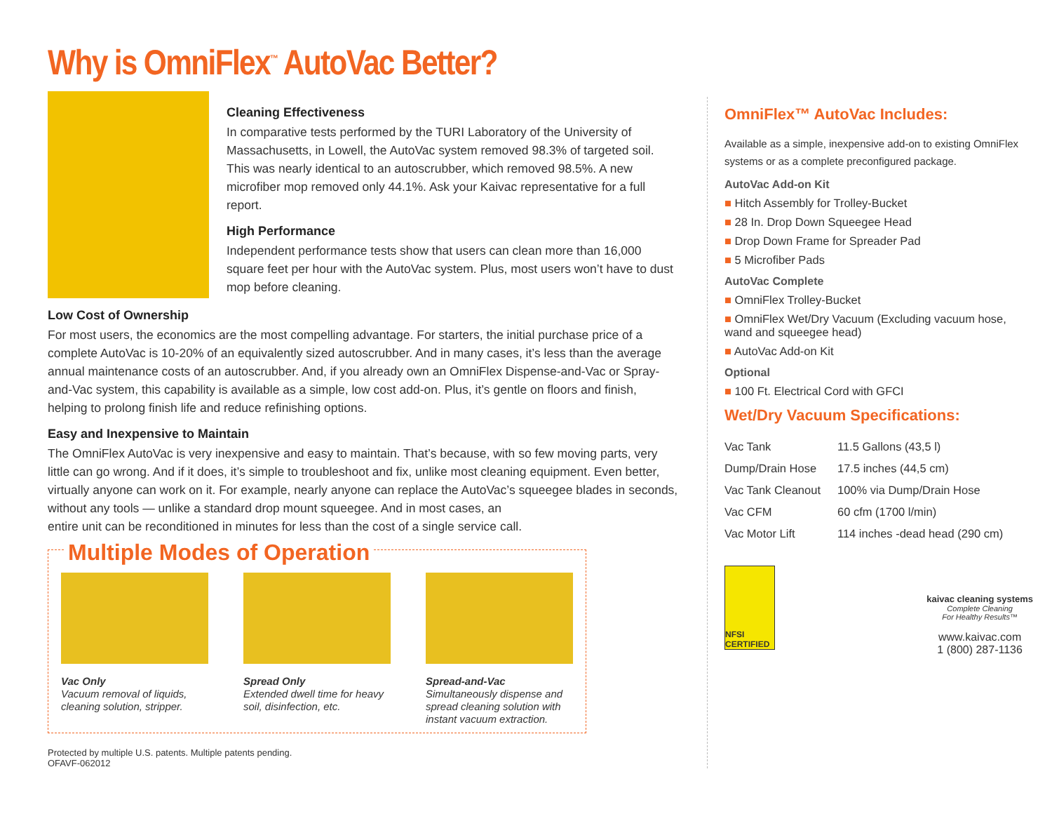Why is OmniFlex<sup>™</sup> AutoVac Better?
Cleaning Effectiveness
In comparative tests performed by the TURI Laboratory of the University of Massachusetts, in Lowell, the AutoVac system removed 98.3% of targeted soil. This was nearly identical to an autoscrubber, which removed 98.5%. A new microfiber mop removed only 44.1%. Ask your Kaivac representative for a full report.
High Performance
Independent performance tests show that users can clean more than 16,000 square feet per hour with the AutoVac system. Plus, most users won’t have to dust mop before cleaning.
Low Cost of Ownership
For most users, the economics are the most compelling advantage. For starters, the initial purchase price of a complete AutoVac is 10-20% of an equivalently sized autoscrubber. And in many cases, it’s less than the average annual maintenance costs of an autoscrubber. And, if you already own an OmniFlex Dispense-and-Vac or Spray-and-Vac system, this capability is available as a simple, low cost add-on. Plus, it’s gentle on floors and finish, helping to prolong finish life and reduce refinishing options.
Easy and Inexpensive to Maintain
The OmniFlex AutoVac is very inexpensive and easy to maintain. That’s because, with so few moving parts, very little can go wrong. And if it does, it’s simple to troubleshoot and fix, unlike most cleaning equipment. Even better, virtually anyone can work on it. For example, nearly anyone can replace the AutoVac’s squeegee blades in seconds, without any tools — unlike a standard drop mount squeegee. And in most cases, an
entire unit can be reconditioned in minutes for less than the cost of a single service call.
Multiple Modes of Operation
Vac Only
Vacuum removal of liquids, cleaning solution, stripper.
Spread Only
Extended dwell time for heavy soil, disinfection, etc.
Spread-and-Vac
Simultaneously dispense and spread cleaning solution with instant vacuum extraction.
Protected by multiple U.S. patents. Multiple patents pending.
OFAVF-062012
OmniFlex™ AutoVac Includes:
Available as a simple, inexpensive add-on to existing OmniFlex systems or as a complete preconfigured package.
AutoVac Add-on Kit
■ Hitch Assembly for Trolley-Bucket
■ 28 In. Drop Down Squeegee Head
■ Drop Down Frame for Spreader Pad
■ 5 Microfiber Pads
AutoVac Complete
■ OmniFlex Trolley-Bucket
■ OmniFlex Wet/Dry Vacuum (Excluding vacuum hose, wand and squeegee head)
■ AutoVac Add-on Kit
Optional
■ 100 Ft. Electrical Cord with GFCI
Wet/Dry Vacuum Specifications:
| Vac Tank | 11.5 Gallons (43,5 l) |
| Dump/Drain Hose | 17.5 inches (44,5 cm) |
| Vac Tank Cleanout | 100% via Dump/Drain Hose |
| Vac CFM | 60 cfm (1700 l/min) |
| Vac Motor Lift | 114 inches -dead head (290 cm) |
NFSI CERTIFIED
kaivac cleaning systems
Complete Cleaning
For Healthy Results™
www.kaivac.com
1 (800) 287-1136